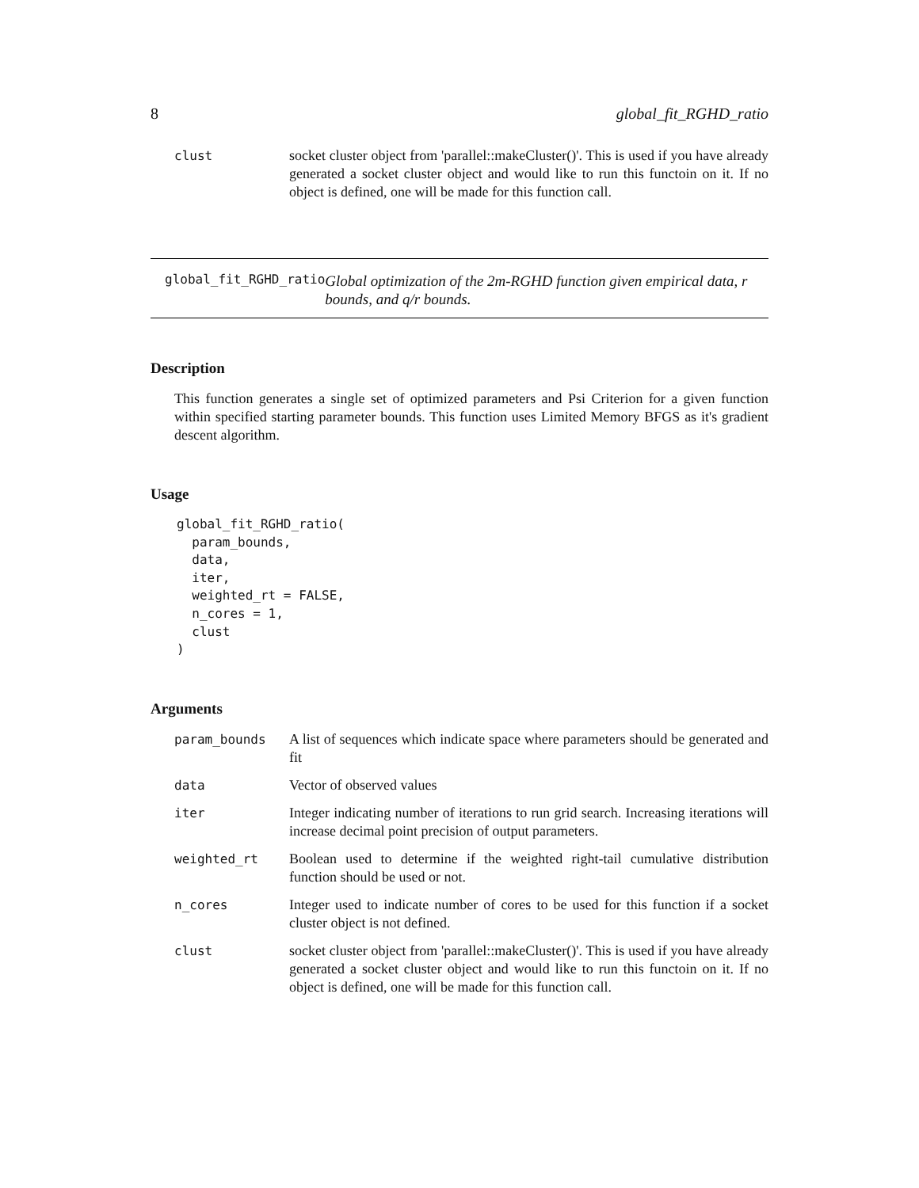8 global_fit_RGHD_ratio
| clust | socket cluster object from 'parallel::makeCluster()'. This is used if you have already generated a socket cluster object and would like to run this functoin on it. If no object is defined, one will be made for this function call. |
global_fit_RGHD_ratio Global optimization of the 2m-RGHD function given empirical data, r bounds, and q/r bounds.
Description
This function generates a single set of optimized parameters and Psi Criterion for a given function within specified starting parameter bounds. This function uses Limited Memory BFGS as it's gradient descent algorithm.
Usage
global_fit_RGHD_ratio(
  param_bounds,
  data,
  iter,
  weighted_rt = FALSE,
  n_cores = 1,
  clust
)
Arguments
| param_bounds | A list of sequences which indicate space where parameters should be generated and fit |
| data | Vector of observed values |
| iter | Integer indicating number of iterations to run grid search. Increasing iterations will increase decimal point precision of output parameters. |
| weighted_rt | Boolean used to determine if the weighted right-tail cumulative distribution function should be used or not. |
| n_cores | Integer used to indicate number of cores to be used for this function if a socket cluster object is not defined. |
| clust | socket cluster object from 'parallel::makeCluster()'. This is used if you have already generated a socket cluster object and would like to run this functoin on it. If no object is defined, one will be made for this function call. |